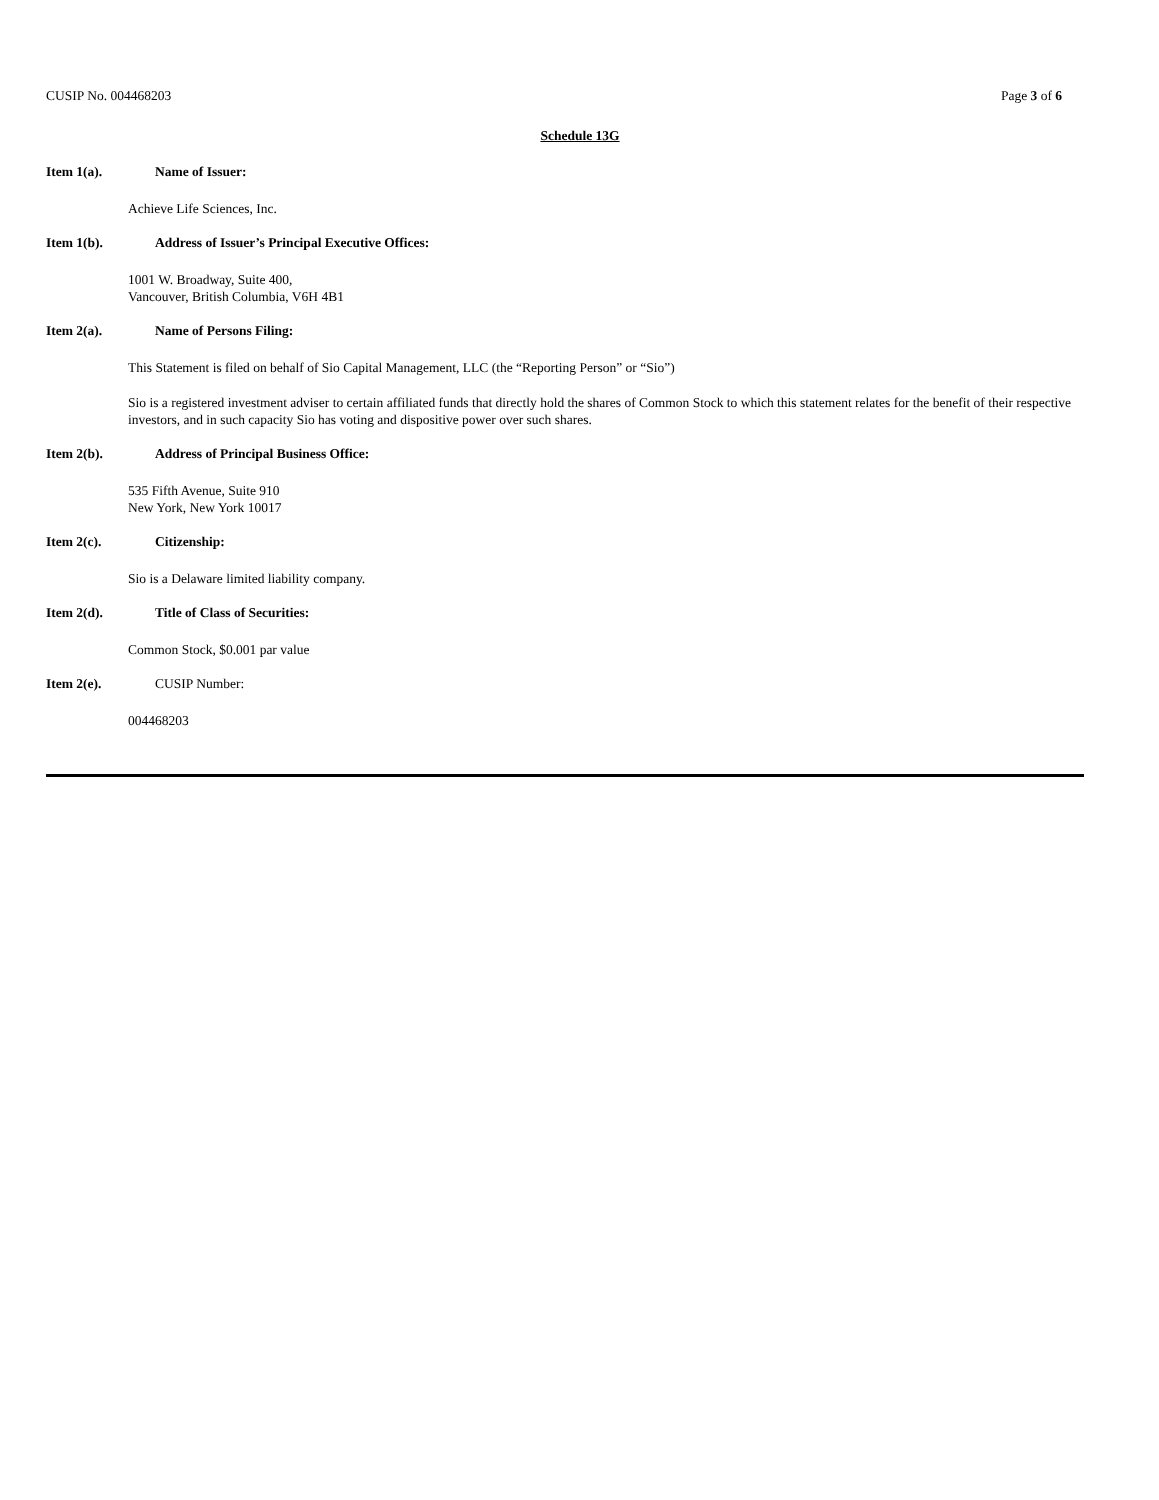CUSIP No. 004468203 Page 3 of 6
Schedule 13G
Item 1(a). Name of Issuer:
Achieve Life Sciences, Inc.
Item 1(b). Address of Issuer’s Principal Executive Offices:
1001 W. Broadway, Suite 400,
Vancouver, British Columbia, V6H 4B1
Item 2(a). Name of Persons Filing:
This Statement is filed on behalf of Sio Capital Management, LLC (the “Reporting Person” or “Sio”)
Sio is a registered investment adviser to certain affiliated funds that directly hold the shares of Common Stock to which this statement relates for the benefit of their respective investors, and in such capacity Sio has voting and dispositive power over such shares.
Item 2(b). Address of Principal Business Office:
535 Fifth Avenue, Suite 910
New York, New York 10017
Item 2(c). Citizenship:
Sio is a Delaware limited liability company.
Item 2(d). Title of Class of Securities:
Common Stock, $0.001 par value
Item 2(e). CUSIP Number:
004468203